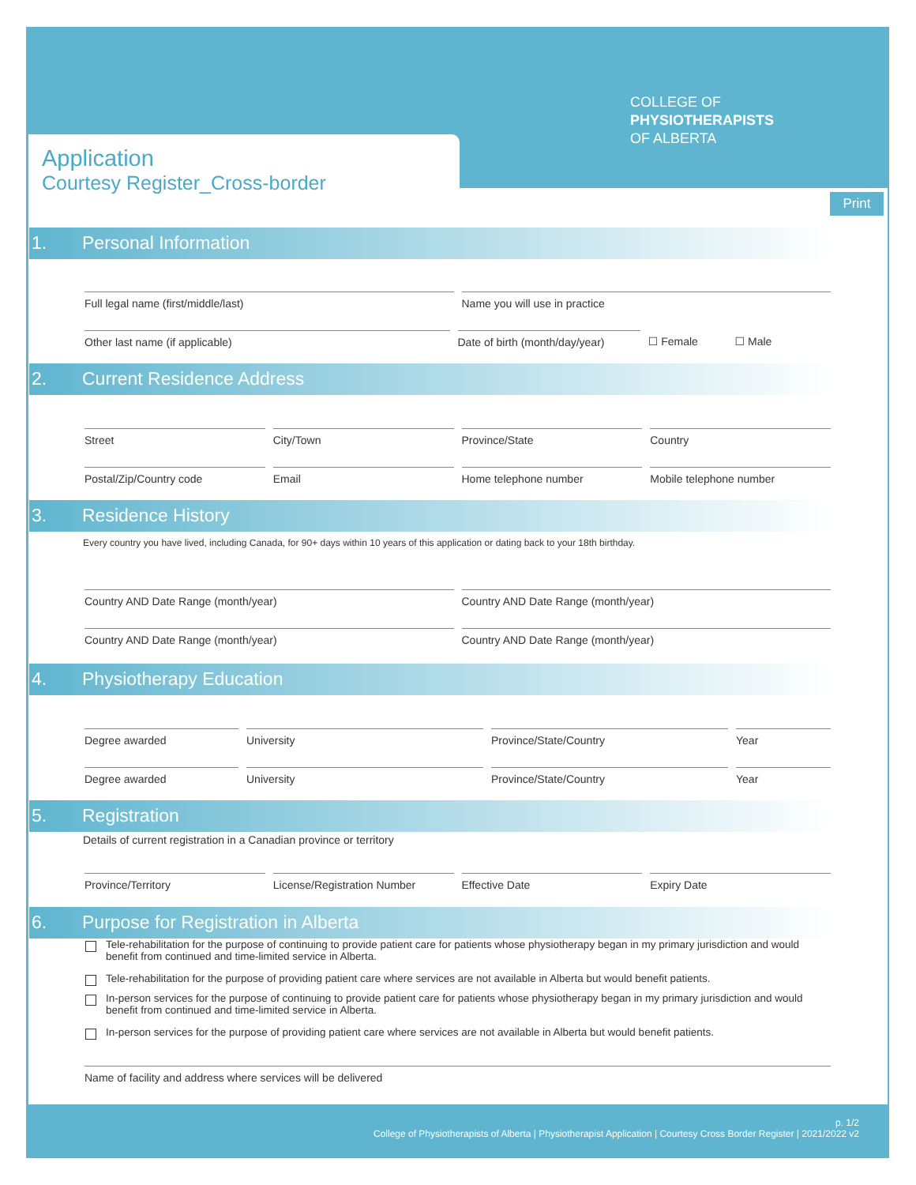Application
Courtesy Register_Cross-border
COLLEGE OF
PHYSIOTHERAPISTS
OF ALBERTA
Print
1. Personal Information
Full legal name (first/middle/last)
Name you will use in practice
Other last name (if applicable)
Date of birth (month/day/year) ☐ Female ☐ Male
2. Current Residence Address
Street City/Town Province/State Country
Postal/Zip/Country code Email Home telephone number Mobile telephone number
3. Residence History
Every country you have lived, including Canada, for 90+ days within 10 years of this application or dating back to your 18th birthday.
Country AND Date Range (month/year)
Country AND Date Range (month/year)
Country AND Date Range (month/year)
Country AND Date Range (month/year)
4. Physiotherapy Education
Degree awarded University Province/State/Country Year
Degree awarded University Province/State/Country Year
5. Registration
Details of current registration in a Canadian province or territory
Province/Territory License/Registration Number Effective Date Expiry Date
6. Purpose for Registration in Alberta
Tele-rehabilitation for the purpose of continuing to provide patient care for patients whose physiotherapy began in my primary jurisdiction and would benefit from continued and time-limited service in Alberta.
Tele-rehabilitation for the purpose of providing patient care where services are not available in Alberta but would benefit patients.
In-person services for the purpose of continuing to provide patient care for patients whose physiotherapy began in my primary jurisdiction and would benefit from continued and time-limited service in Alberta.
In-person services for the purpose of providing patient care where services are not available in Alberta but would benefit patients.
Name of facility and address where services will be delivered
p. 1/2
College of Physiotherapists of Alberta | Physiotherapist Application | Courtesy Cross Border Register | 2021/2022 v2